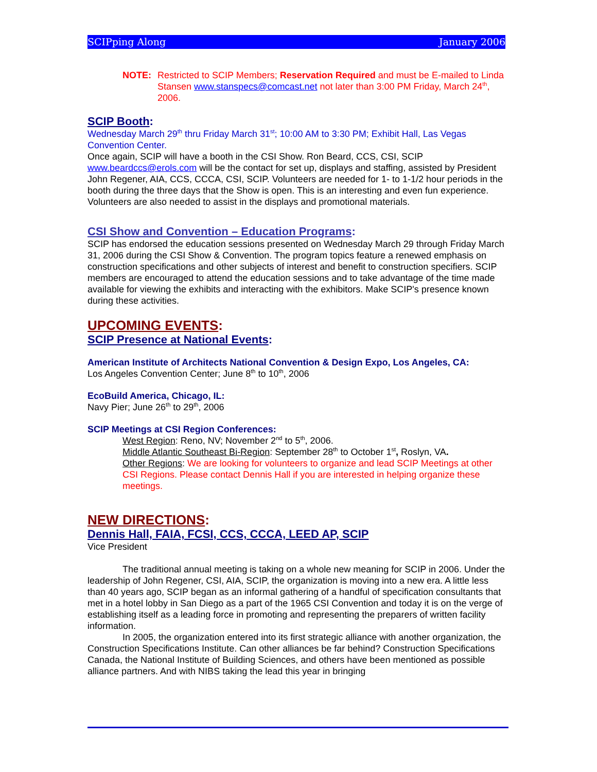SCIPping Along January 2006
NOTE: Restricted to SCIP Members; Reservation Required and must be E-mailed to Linda Stansen www.stanspecs@comcast.net not later than 3:00 PM Friday, March 24<sup>th</sup>, 2006.
SCIP Booth:
Wednesday March 29<sup>th</sup> thru Friday March 31<sup>st</sup>; 10:00 AM to 3:30 PM; Exhibit Hall, Las Vegas Convention Center.
Once again, SCIP will have a booth in the CSI Show. Ron Beard, CCS, CSI, SCIP www.beardccs@erols.com will be the contact for set up, displays and staffing, assisted by President John Regener, AIA, CCS, CCCA, CSI, SCIP. Volunteers are needed for 1- to 1-1/2 hour periods in the booth during the three days that the Show is open. This is an interesting and even fun experience. Volunteers are also needed to assist in the displays and promotional materials.
CSI Show and Convention – Education Programs:
SCIP has endorsed the education sessions presented on Wednesday March 29 through Friday March 31, 2006 during the CSI Show & Convention. The program topics feature a renewed emphasis on construction specifications and other subjects of interest and benefit to construction specifiers. SCIP members are encouraged to attend the education sessions and to take advantage of the time made available for viewing the exhibits and interacting with the exhibitors. Make SCIP's presence known during these activities.
UPCOMING EVENTS:
SCIP Presence at National Events:
American Institute of Architects National Convention & Design Expo, Los Angeles, CA:
Los Angeles Convention Center; June 8<sup>th</sup> to 10<sup>th</sup>, 2006
EcoBuild America, Chicago, IL:
Navy Pier; June 26<sup>th</sup> to 29<sup>th</sup>, 2006
SCIP Meetings at CSI Region Conferences:
West Region: Reno, NV; November 2<sup>nd</sup> to 5<sup>th</sup>, 2006.
Middle Atlantic Southeast Bi-Region: September 28<sup>th</sup> to October 1<sup>st</sup>, Roslyn, VA.
Other Regions: We are looking for volunteers to organize and lead SCIP Meetings at other CSI Regions. Please contact Dennis Hall if you are interested in helping organize these meetings.
NEW DIRECTIONS:
Dennis Hall, FAIA, FCSI, CCS, CCCA, LEED AP, SCIP
Vice President
The traditional annual meeting is taking on a whole new meaning for SCIP in 2006. Under the leadership of John Regener, CSI, AIA, SCIP, the organization is moving into a new era. A little less than 40 years ago, SCIP began as an informal gathering of a handful of specification consultants that met in a hotel lobby in San Diego as a part of the 1965 CSI Convention and today it is on the verge of establishing itself as a leading force in promoting and representing the preparers of written facility information.
In 2005, the organization entered into its first strategic alliance with another organization, the Construction Specifications Institute. Can other alliances be far behind? Construction Specifications Canada, the National Institute of Building Sciences, and others have been mentioned as possible alliance partners. And with NIBS taking the lead this year in bringing